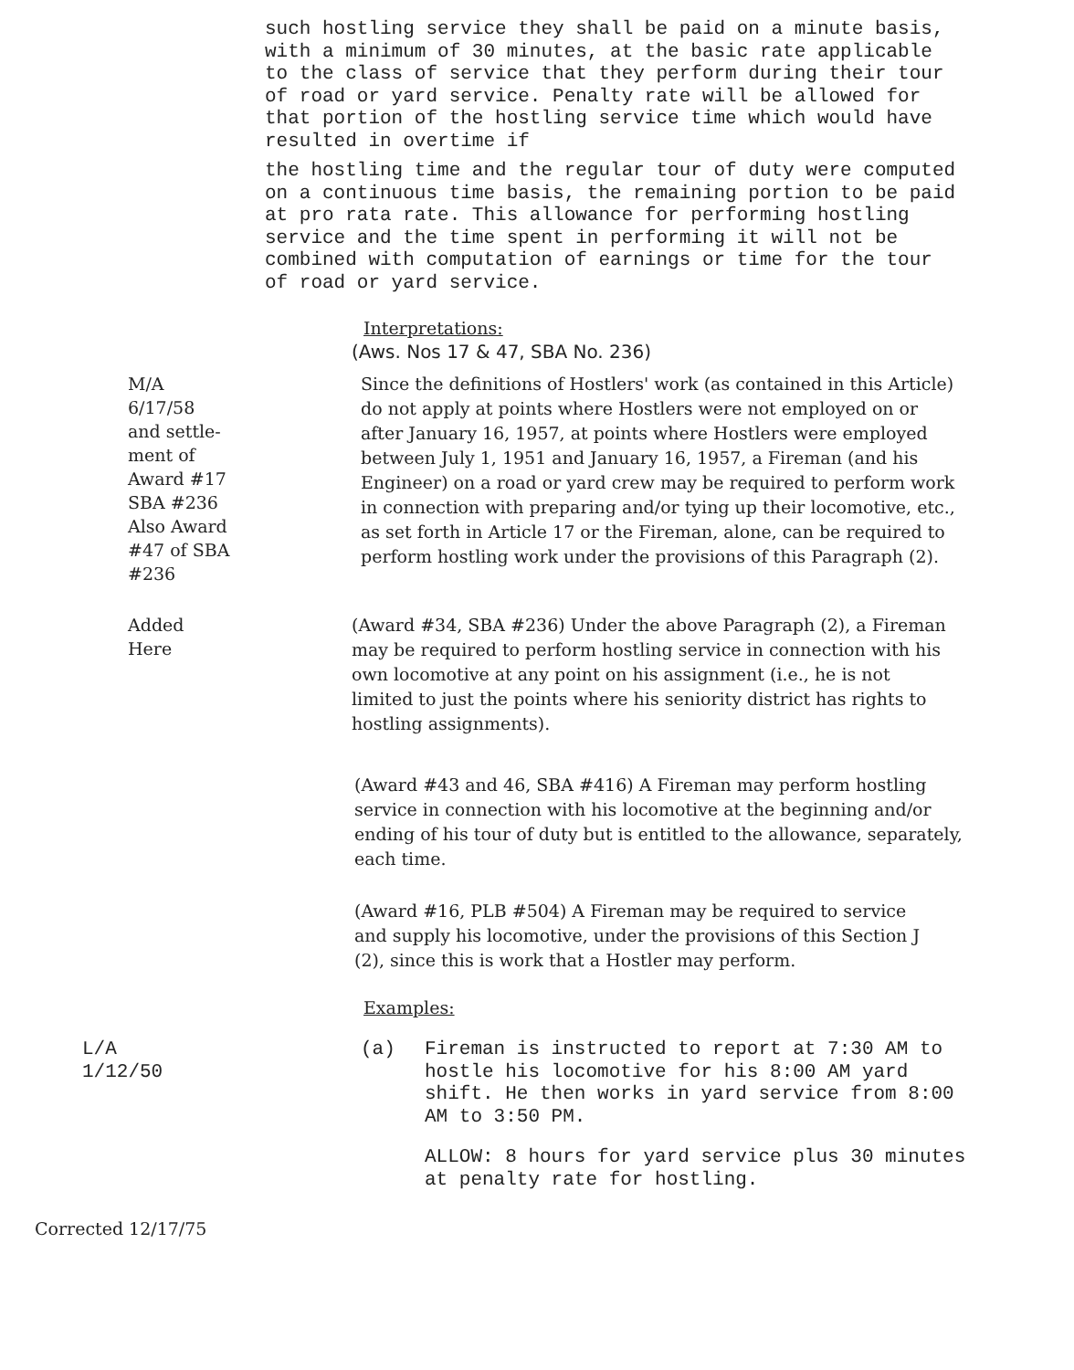such hostling service they shall be paid on a minute basis, with a minimum of 30 minutes, at the basic rate applicable to the class of service that they perform during their tour of road or yard service. Penalty rate will be allowed for that portion of the hostling service time which would have resulted in overtime if
the hostling time and the regular tour of duty were computed on a continuous time basis, the remaining portion to be paid at pro rata rate. This allowance for performing hostling service and the time spent in performing it will not be combined with computation of earnings or time for the tour of road or yard service.
Interpretations:
(Aws. Nos 17 & 47, SBA No. 236)
M/A
6/17/58
and settle-
ment of
Award #17
SBA #236
Also Award
#47 of SBA #236
Since the definitions of Hostlers' work (as contained in this Article) do not apply at points where Hostlers were not employed on or after January 16, 1957, at points where Hostlers were employed between July 1, 1951 and January 16, 1957, a Fireman (and his Engineer) on a road or yard crew may be required to perform work in connection with preparing and/or tying up their locomotive, etc., as set forth in Article 17 or the Fireman, alone, can be required to perform hostling work under the provisions of this Paragraph (2).
Added
Here
(Award #34, SBA #236) Under the above Paragraph (2), a Fireman may be required to perform hostling service in connection with his own locomotive at any point on his assignment (i.e., he is not limited to just the points where his seniority district has rights to hostling assignments).
(Award #43 and 46, SBA #416) A Fireman may perform hostling service in connection with his locomotive at the beginning and/or ending of his tour of duty but is entitled to the allowance, separately, each time.
(Award #16, PLB #504) A Fireman may be required to service and supply his locomotive, under the provisions of this Section J (2), since this is work that a Hostler may perform.
Examples:
L/A
1/12/50
(a) Fireman is instructed to report at 7:30 AM to hostle his locomotive for his 8:00 AM yard shift. He then works in yard service from 8:00 AM to 3:50 PM.
ALLOW: 8 hours for yard service plus 30 minutes at penalty rate for hostling.
Corrected 12/17/75